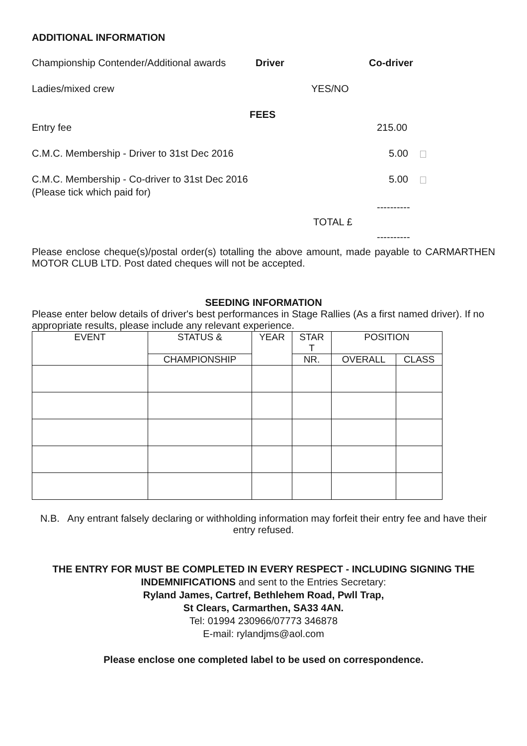ADDITIONAL INFORMATION
Championship Contender/Additional awards Driver Co-driver
Ladies/mixed crew YES/NO
FEES
Entry fee 215.00
C.M.C. Membership - Driver to 31st Dec 2016 5.00
C.M.C. Membership - Co-driver to 31st Dec 2016 5.00
(Please tick which paid for)
----------
TOTAL £
----------
Please enclose cheque(s)/postal order(s) totalling the above amount, made payable to CARMARTHEN MOTOR CLUB LTD. Post dated cheques will not be accepted.
SEEDING INFORMATION
Please enter below details of driver's best performances in Stage Rallies (As a first named driver). If no appropriate results, please include any relevant experience.
| EVENT | STATUS & | YEAR | STAR T | POSITION | |
| --- | --- | --- | --- | --- | --- |
| | CHAMPIONSHIP | | NR. | OVERALL | CLASS |
N.B. Any entrant falsely declaring or withholding information may forfeit their entry fee and have their entry refused.
THE ENTRY FOR MUST BE COMPLETED IN EVERY RESPECT - INCLUDING SIGNING THE INDEMNIFICATIONS and sent to the Entries Secretary:
Ryland James, Cartref, Bethlehem Road, Pwll Trap,
St Clears, Carmarthen, SA33 4AN.
Tel: 01994 230966/07773 346878
E-mail: rylandjms@aol.com
Please enclose one completed label to be used on correspondence.